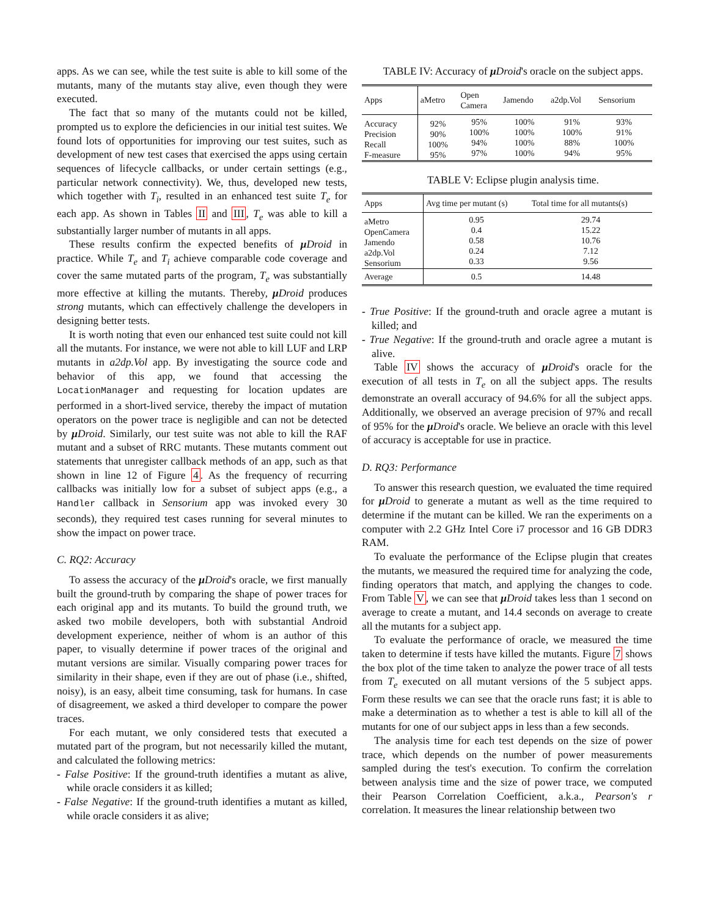apps. As we can see, while the test suite is able to kill some of the mutants, many of the mutants stay alive, even though they were executed.
The fact that so many of the mutants could not be killed, prompted us to explore the deficiencies in our initial test suites. We found lots of opportunities for improving our test suites, such as development of new test cases that exercised the apps using certain sequences of lifecycle callbacks, or under certain settings (e.g., particular network connectivity). We, thus, developed new tests, which together with T<sub>i</sub>, resulted in an enhanced test suite T<sub>e</sub> for each app. As shown in Tables II and III, T<sub>e</sub> was able to kill a substantially larger number of mutants in all apps.
These results confirm the expected benefits of μ Droid in practice. While T<sub>e</sub> and T<sub>i</sub> achieve comparable code coverage and cover the same mutated parts of the program, T<sub>e</sub> was substantially more effective at killing the mutants. Thereby, μ Droid produces strong mutants, which can effectively challenge the developers in designing better tests.
It is worth noting that even our enhanced test suite could not kill all the mutants. For instance, we were not able to kill LUF and LRP mutants in a2dp.Vol app. By investigating the source code and behavior of this app, we found that accessing the LocationManager and requesting for location updates are performed in a short-lived service, thereby the impact of mutation operators on the power trace is negligible and can not be detected by μ Droid. Similarly, our test suite was not able to kill the RAF mutant and a subset of RRC mutants. These mutants comment out statements that unregister callback methods of an app, such as that shown in line 12 of Figure 4. As the frequency of recurring callbacks was initially low for a subset of subject apps (e.g., a Handler callback in Sensorium app was invoked every 30 seconds), they required test cases running for several minutes to show the impact on power trace.
C. RQ2: Accuracy
To assess the accuracy of the μ Droid's oracle, we first manually built the ground-truth by comparing the shape of power traces for each original app and its mutants. To build the ground truth, we asked two mobile developers, both with substantial Android development experience, neither of whom is an author of this paper, to visually determine if power traces of the original and mutant versions are similar. Visually comparing power traces for similarity in their shape, even if they are out of phase (i.e., shifted, noisy), is an easy, albeit time consuming, task for humans. In case of disagreement, we asked a third developer to compare the power traces.
For each mutant, we only considered tests that executed a mutated part of the program, but not necessarily killed the mutant, and calculated the following metrics:
- False Positive: If the ground-truth identifies a mutant as alive, while oracle considers it as killed;
- False Negative: If the ground-truth identifies a mutant as killed, while oracle considers it as alive;
TABLE IV: Accuracy of μ Droid's oracle on the subject apps.
| Apps | aMetro | Open Camera | Jamendo | a2dp.Vol | Sensorium |
| --- | --- | --- | --- | --- | --- |
| Accuracy Precision Recall F-measure | 92% 90% 100% 95% | 95% 100% 94% 97% | 100% 100% 100% 100% | 91% 100% 88% 94% | 93% 91% 100% 95% |
TABLE V: Eclipse plugin analysis time.
| Apps | Avg time per mutant (s) | Total time for all mutants(s) |
| --- | --- | --- |
| aMetro OpenCamera Jamendo a2dp.Vol Sensorium | 0.95 0.4 0.58 0.24 0.33 | 29.74 15.22 10.76 7.12 9.56 |
| Average | 0.5 | 14.48 |
- True Positive: If the ground-truth and oracle agree a mutant is killed; and
- True Negative: If the ground-truth and oracle agree a mutant is alive.
Table IV shows the accuracy of μ Droid's oracle for the execution of all tests in T<sub>e</sub> on all the subject apps. The results demonstrate an overall accuracy of 94.6% for all the subject apps. Additionally, we observed an average precision of 97% and recall of 95% for the μ Droid's oracle. We believe an oracle with this level of accuracy is acceptable for use in practice.
D. RQ3: Performance
To answer this research question, we evaluated the time required for μ Droid to generate a mutant as well as the time required to determine if the mutant can be killed. We ran the experiments on a computer with 2.2 GHz Intel Core i7 processor and 16 GB DDR3 RAM.
To evaluate the performance of the Eclipse plugin that creates the mutants, we measured the required time for analyzing the code, finding operators that match, and applying the changes to code. From Table V, we can see that μ Droid takes less than 1 second on average to create a mutant, and 14.4 seconds on average to create all the mutants for a subject app.
To evaluate the performance of oracle, we measured the time taken to determine if tests have killed the mutants. Figure 7 shows the box plot of the time taken to analyze the power trace of all tests from T<sub>e</sub> executed on all mutant versions of the 5 subject apps. Form these results we can see that the oracle runs fast; it is able to make a determination as to whether a test is able to kill all of the mutants for one of our subject apps in less than a few seconds.
The analysis time for each test depends on the size of power trace, which depends on the number of power measurements sampled during the test's execution. To confirm the correlation between analysis time and the size of power trace, we computed their Pearson Correlation Coefficient, a.k.a., Pearson's r correlation. It measures the linear relationship between two